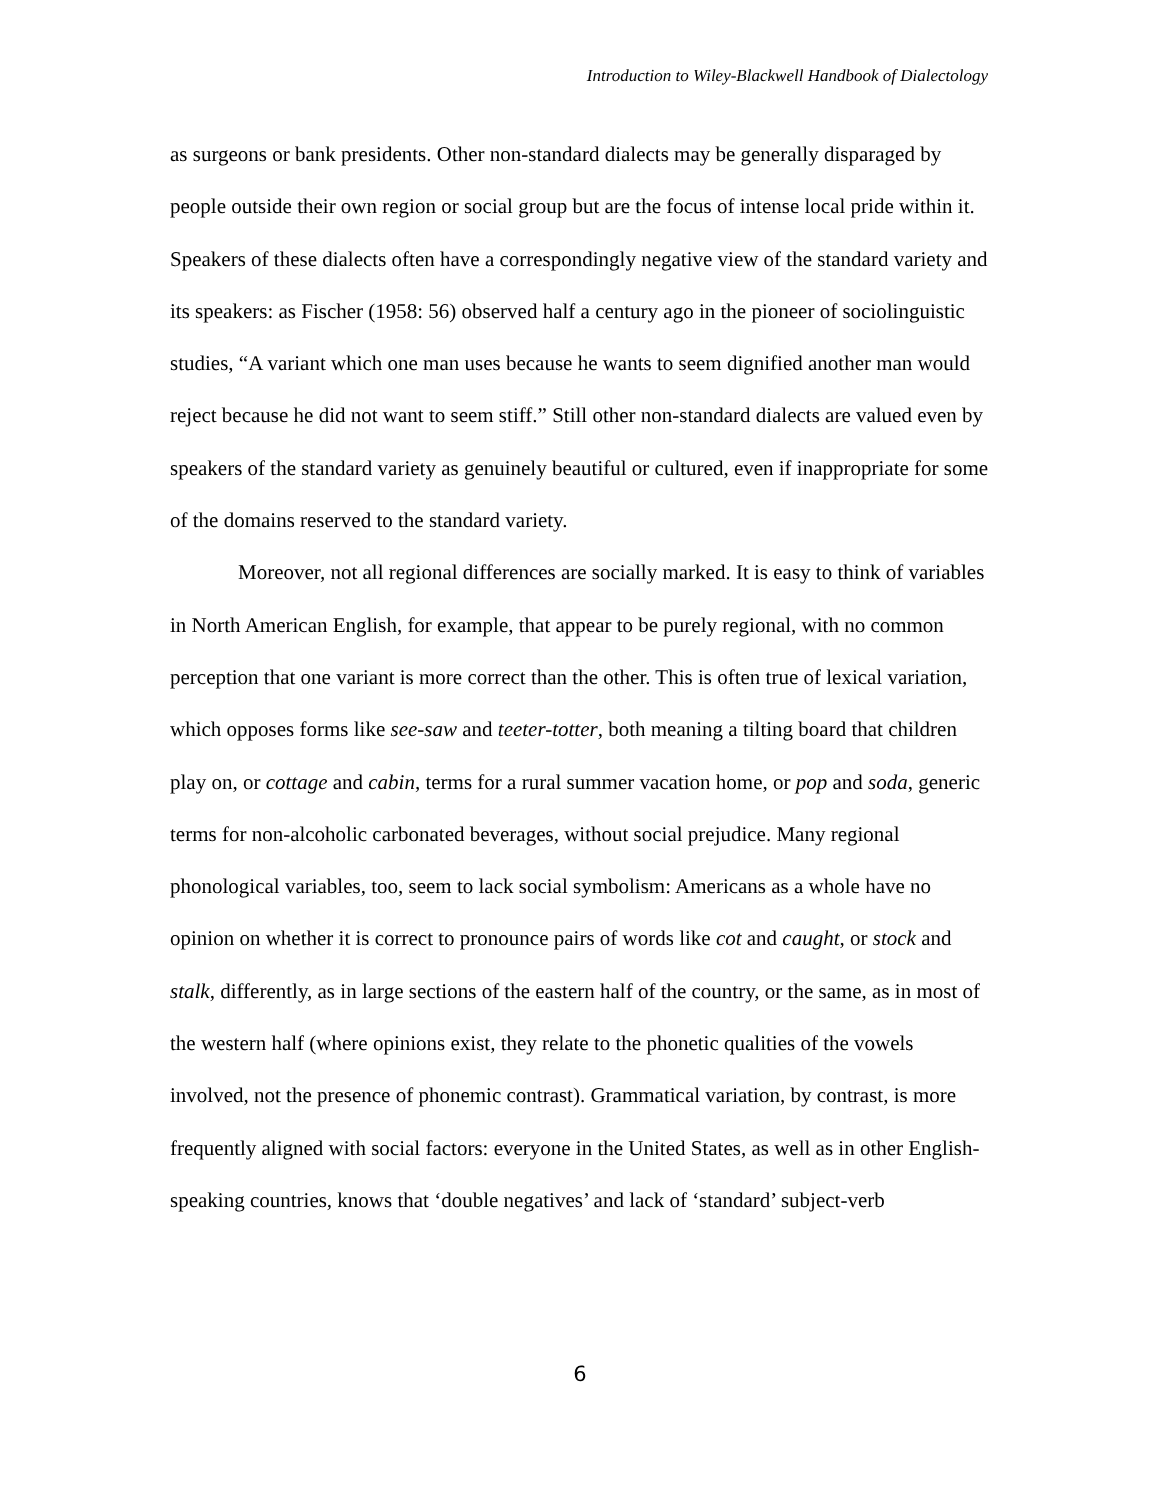Introduction to Wiley-Blackwell Handbook of Dialectology
as surgeons or bank presidents. Other non-standard dialects may be generally disparaged by people outside their own region or social group but are the focus of intense local pride within it. Speakers of these dialects often have a correspondingly negative view of the standard variety and its speakers: as Fischer (1958: 56) observed half a century ago in the pioneer of sociolinguistic studies, “A variant which one man uses because he wants to seem dignified another man would reject because he did not want to seem stiff.” Still other non-standard dialects are valued even by speakers of the standard variety as genuinely beautiful or cultured, even if inappropriate for some of the domains reserved to the standard variety.
Moreover, not all regional differences are socially marked. It is easy to think of variables in North American English, for example, that appear to be purely regional, with no common perception that one variant is more correct than the other. This is often true of lexical variation, which opposes forms like see-saw and teeter-totter, both meaning a tilting board that children play on, or cottage and cabin, terms for a rural summer vacation home, or pop and soda, generic terms for non-alcoholic carbonated beverages, without social prejudice. Many regional phonological variables, too, seem to lack social symbolism: Americans as a whole have no opinion on whether it is correct to pronounce pairs of words like cot and caught, or stock and stalk, differently, as in large sections of the eastern half of the country, or the same, as in most of the western half (where opinions exist, they relate to the phonetic qualities of the vowels involved, not the presence of phonemic contrast). Grammatical variation, by contrast, is more frequently aligned with social factors: everyone in the United States, as well as in other English-speaking countries, knows that ‘double negatives’ and lack of ‘standard’ subject-verb
6